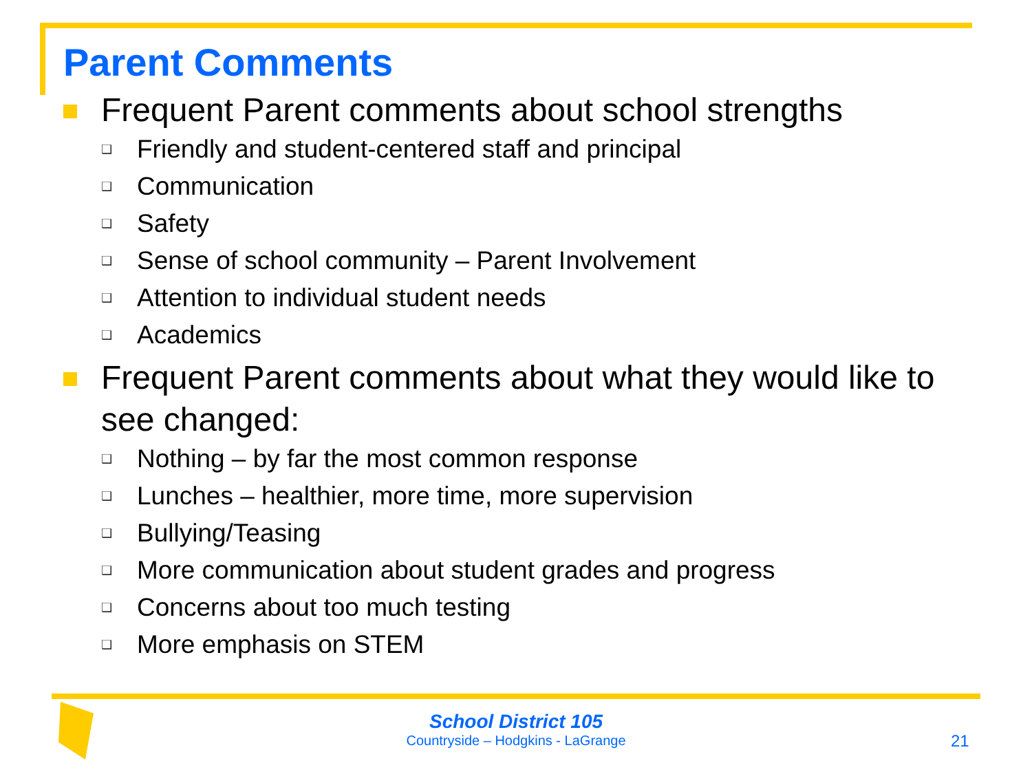Parent Comments
Frequent Parent comments about school strengths
❑
Friendly and student-centered staff and principal
❑
Communication
❑
Safety
❑
Sense of school community – Parent Involvement
❑
Attention to individual student needs
❑
Academics
Frequent Parent comments about what they would like to see changed:
❑
Nothing – by far the most common response
❑
Lunches – healthier, more time, more supervision
❑
Bullying/Teasing
❑
More communication about student grades and progress
❑
Concerns about too much testing
❑
More emphasis on STEM
School District 105
Countryside – Hodgkins - LaGrange
21